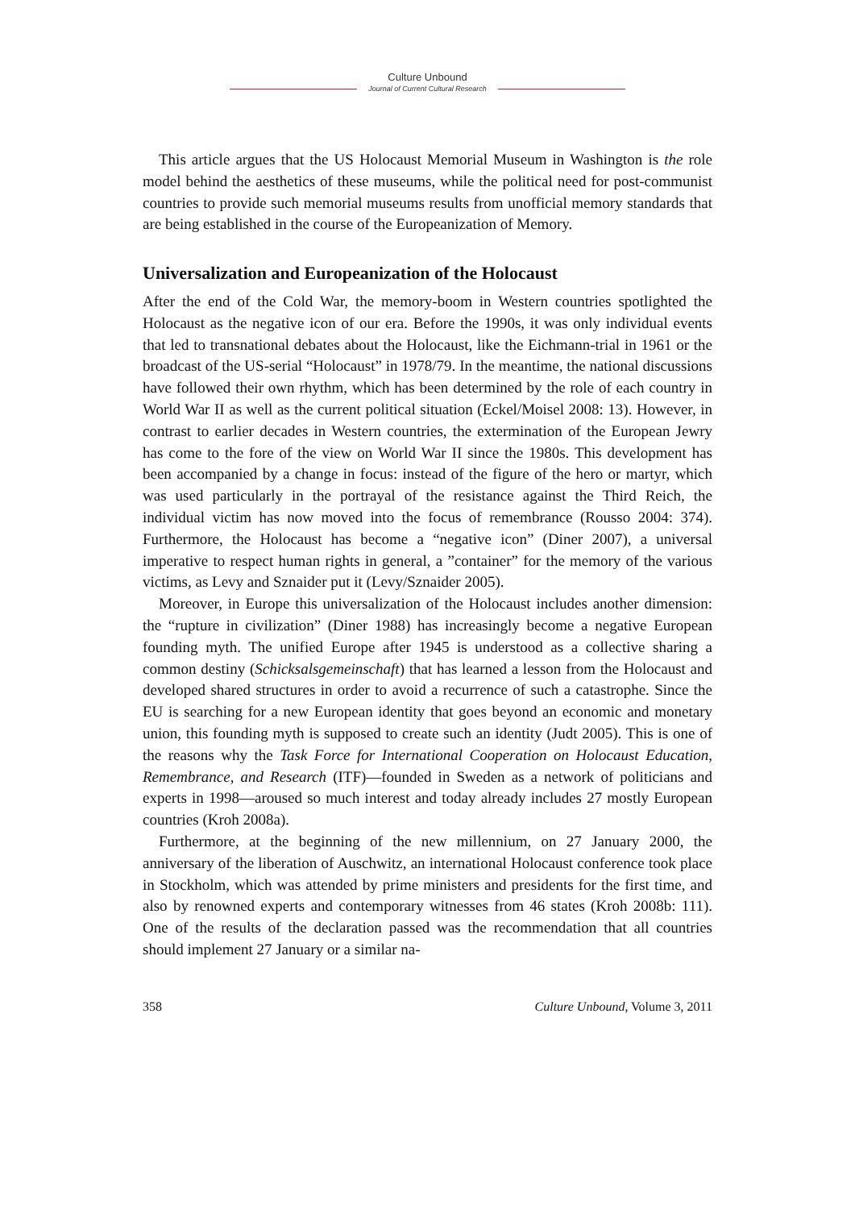Culture Unbound
Journal of Current Cultural Research
This article argues that the US Holocaust Memorial Museum in Washington is the role model behind the aesthetics of these museums, while the political need for post-communist countries to provide such memorial museums results from unofficial memory standards that are being established in the course of the Europeanization of Memory.
Universalization and Europeanization of the Holocaust
After the end of the Cold War, the memory-boom in Western countries spotlighted the Holocaust as the negative icon of our era. Before the 1990s, it was only individual events that led to transnational debates about the Holocaust, like the Eichmann-trial in 1961 or the broadcast of the US-serial “Holocaust” in 1978/79. In the meantime, the national discussions have followed their own rhythm, which has been determined by the role of each country in World War II as well as the current political situation (Eckel/Moisel 2008: 13). However, in contrast to earlier decades in Western countries, the extermination of the European Jewry has come to the fore of the view on World War II since the 1980s. This development has been accompanied by a change in focus: instead of the figure of the hero or martyr, which was used particularly in the portrayal of the resistance against the Third Reich, the individual victim has now moved into the focus of remembrance (Rousso 2004: 374). Furthermore, the Holocaust has become a “negative icon” (Diner 2007), a universal imperative to respect human rights in general, a ”container” for the memory of the various victims, as Levy and Sznaider put it (Levy/Sznaider 2005).
Moreover, in Europe this universalization of the Holocaust includes another dimension: the “rupture in civilization” (Diner 1988) has increasingly become a negative European founding myth. The unified Europe after 1945 is understood as a collective sharing a common destiny (Schicksalsgemeinschaft) that has learned a lesson from the Holocaust and developed shared structures in order to avoid a recurrence of such a catastrophe. Since the EU is searching for a new European identity that goes beyond an economic and monetary union, this founding myth is supposed to create such an identity (Judt 2005). This is one of the reasons why the Task Force for International Cooperation on Holocaust Education, Remembrance, and Research (ITF)—founded in Sweden as a network of politicians and experts in 1998—aroused so much interest and today already includes 27 mostly European countries (Kroh 2008a).
Furthermore, at the beginning of the new millennium, on 27 January 2000, the anniversary of the liberation of Auschwitz, an international Holocaust conference took place in Stockholm, which was attended by prime ministers and presidents for the first time, and also by renowned experts and contemporary witnesses from 46 states (Kroh 2008b: 111). One of the results of the declaration passed was the recommendation that all countries should implement 27 January or a similar na-
358 Culture Unbound, Volume 3, 2011